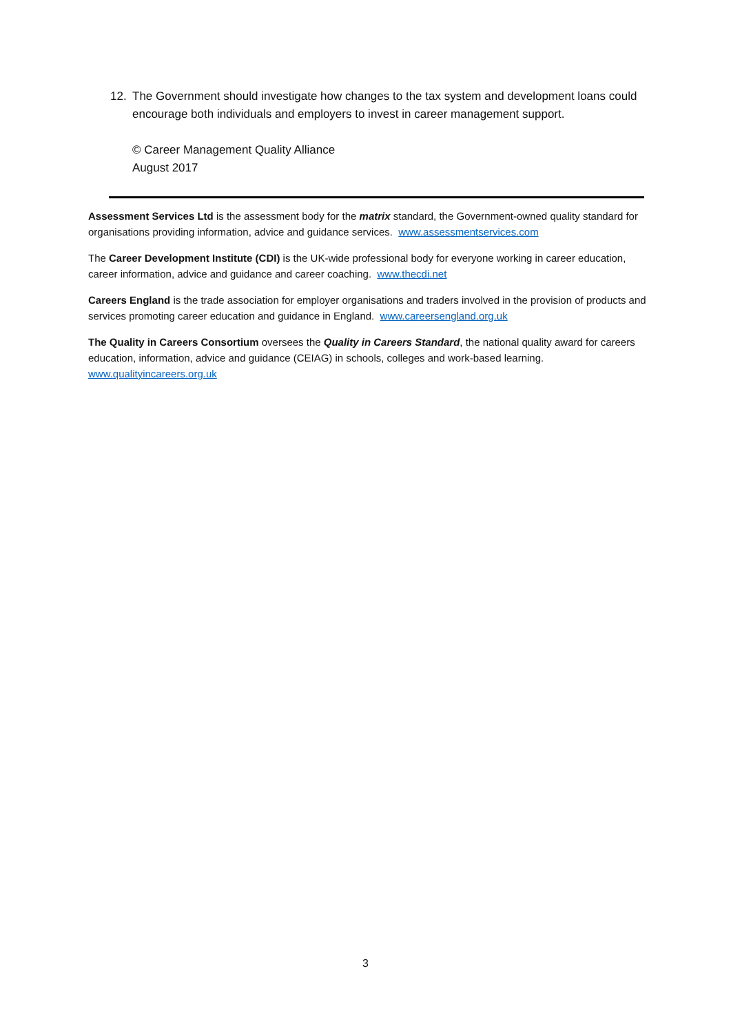12. The Government should investigate how changes to the tax system and development loans could encourage both individuals and employers to invest in career management support.
© Career Management Quality Alliance
August 2017
Assessment Services Ltd is the assessment body for the matrix standard, the Government-owned quality standard for organisations providing information, advice and guidance services. www.assessmentservices.com
The Career Development Institute (CDI) is the UK-wide professional body for everyone working in career education, career information, advice and guidance and career coaching. www.thecdi.net
Careers England is the trade association for employer organisations and traders involved in the provision of products and services promoting career education and guidance in England. www.careersengland.org.uk
The Quality in Careers Consortium oversees the Quality in Careers Standard, the national quality award for careers education, information, advice and guidance (CEIAG) in schools, colleges and work-based learning. www.qualityincareers.org.uk
3